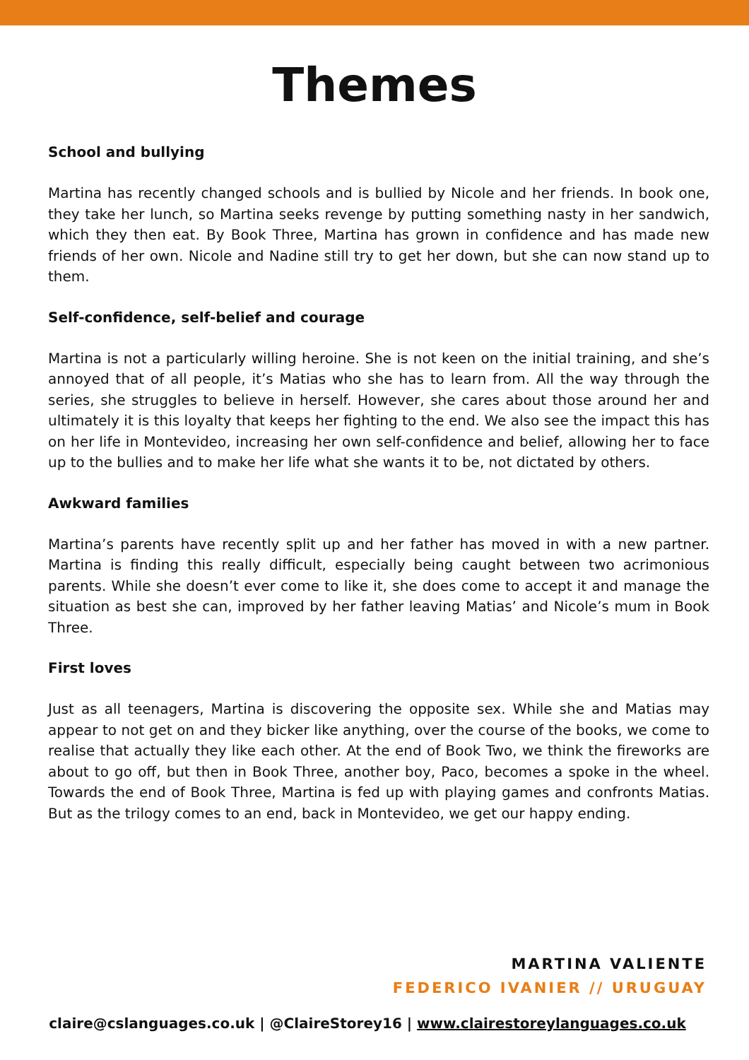Themes
School and bullying
Martina has recently changed schools and is bullied by Nicole and her friends. In book one, they take her lunch, so Martina seeks revenge by putting something nasty in her sandwich, which they then eat. By Book Three, Martina has grown in confidence and has made new friends of her own. Nicole and Nadine still try to get her down, but she can now stand up to them.
Self-confidence, self-belief and courage
Martina is not a particularly willing heroine. She is not keen on the initial training, and she’s annoyed that of all people, it’s Matias who she has to learn from. All the way through the series, she struggles to believe in herself. However, she cares about those around her and ultimately it is this loyalty that keeps her fighting to the end. We also see the impact this has on her life in Montevideo, increasing her own self-confidence and belief, allowing her to face up to the bullies and to make her life what she wants it to be, not dictated by others.
Awkward families
Martina’s parents have recently split up and her father has moved in with a new partner. Martina is finding this really difficult, especially being caught between two acrimonious parents. While she doesn’t ever come to like it, she does come to accept it and manage the situation as best she can, improved by her father leaving Matias’ and Nicole’s mum in Book Three.
First loves
Just as all teenagers, Martina is discovering the opposite sex. While she and Matias may appear to not get on and they bicker like anything, over the course of the books, we come to realise that actually they like each other. At the end of Book Two, we think the fireworks are about to go off, but then in Book Three, another boy, Paco, becomes a spoke in the wheel. Towards the end of Book Three, Martina is fed up with playing games and confronts Matias. But as the trilogy comes to an end, back in Montevideo, we get our happy ending.
MARTINA VALIENTE
FEDERICO IVANIER // URUGUAY
claire@cslanguages.co.uk | @ClaireStorey16 | www.clairestoreylanguages.co.uk